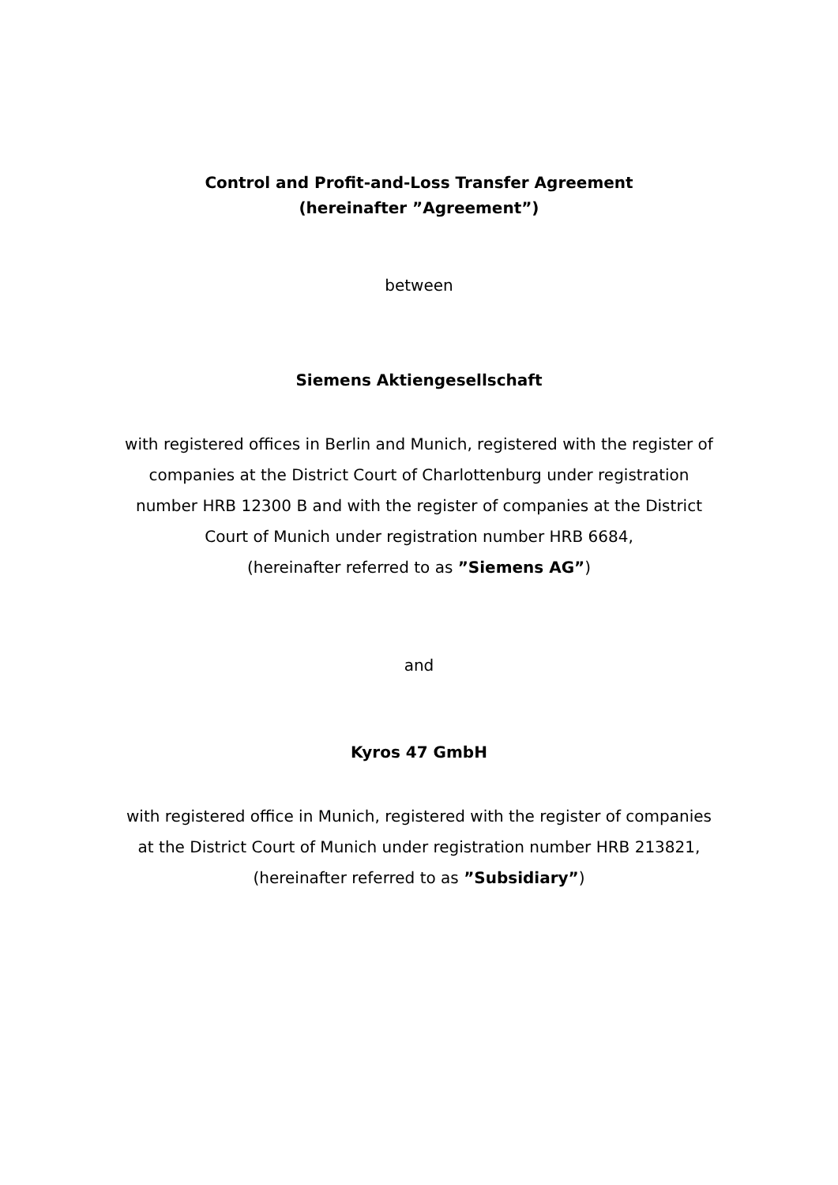Control and Profit-and-Loss Transfer Agreement
(hereinafter ”Agreement”)
between
Siemens Aktiengesellschaft
with registered offices in Berlin and Munich, registered with the register of companies at the District Court of Charlottenburg under registration number HRB 12300 B and with the register of companies at the District Court of Munich under registration number HRB 6684,
(hereinafter referred to as ”Siemens AG”)
and
Kyros 47 GmbH
with registered office in Munich, registered with the register of companies at the District Court of Munich under registration number HRB 213821,
(hereinafter referred to as ”Subsidiary”)